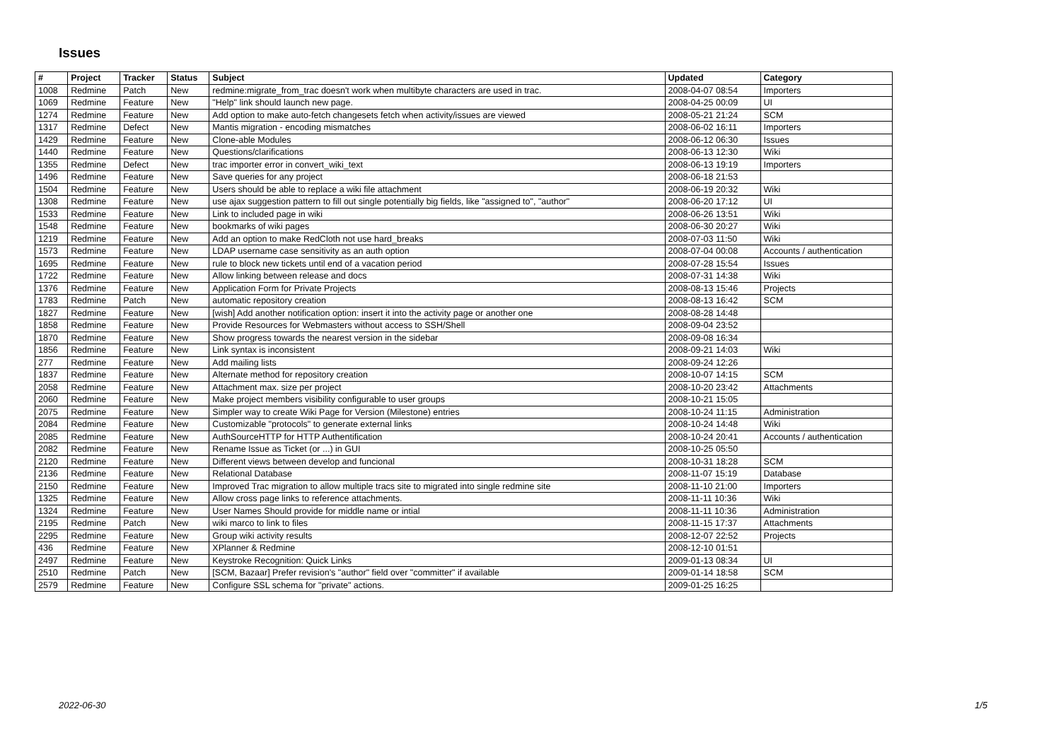Issues
| # | Project | Tracker | Status | Subject | Updated | Category |
| --- | --- | --- | --- | --- | --- | --- |
| 1008 | Redmine | Patch | New | redmine:migrate_from_trac doesn't work when multibyte characters are used in trac. | 2008-04-07 08:54 | Importers |
| 1069 | Redmine | Feature | New | "Help" link should launch new page. | 2008-04-25 00:09 | UI |
| 1274 | Redmine | Feature | New | Add option to make auto-fetch changesets fetch when activity/issues are viewed | 2008-05-21 21:24 | SCM |
| 1317 | Redmine | Defect | New | Mantis migration - encoding mismatches | 2008-06-02 16:11 | Importers |
| 1429 | Redmine | Feature | New | Clone-able Modules | 2008-06-12 06:30 | Issues |
| 1440 | Redmine | Feature | New | Questions/clarifications | 2008-06-13 12:30 | Wiki |
| 1355 | Redmine | Defect | New | trac importer error in convert_wiki_text | 2008-06-13 19:19 | Importers |
| 1496 | Redmine | Feature | New | Save queries for any project | 2008-06-18 21:53 | |
| 1504 | Redmine | Feature | New | Users should be able to replace a wiki file attachment | 2008-06-19 20:32 | Wiki |
| 1308 | Redmine | Feature | New | use ajax suggestion pattern to fill out single potentially big fields, like "assigned to", "author" | 2008-06-20 17:12 | UI |
| 1533 | Redmine | Feature | New | Link to included page in wiki | 2008-06-26 13:51 | Wiki |
| 1548 | Redmine | Feature | New | bookmarks of wiki pages | 2008-06-30 20:27 | Wiki |
| 1219 | Redmine | Feature | New | Add an option to make RedCloth not use hard_breaks | 2008-07-03 11:50 | Wiki |
| 1573 | Redmine | Feature | New | LDAP username case sensitivity as an auth option | 2008-07-04 00:08 | Accounts / authentication |
| 1695 | Redmine | Feature | New | rule to block new tickets until end of a vacation period | 2008-07-28 15:54 | Issues |
| 1722 | Redmine | Feature | New | Allow linking between release and docs | 2008-07-31 14:38 | Wiki |
| 1376 | Redmine | Feature | New | Application Form for Private Projects | 2008-08-13 15:46 | Projects |
| 1783 | Redmine | Patch | New | automatic repository creation | 2008-08-13 16:42 | SCM |
| 1827 | Redmine | Feature | New | [wish] Add another notification option: insert it into the activity page or another one | 2008-08-28 14:48 | |
| 1858 | Redmine | Feature | New | Provide Resources for Webmasters without access to SSH/Shell | 2008-09-04 23:52 | |
| 1870 | Redmine | Feature | New | Show progress towards the nearest version in the sidebar | 2008-09-08 16:34 | |
| 1856 | Redmine | Feature | New | Link syntax is inconsistent | 2008-09-21 14:03 | Wiki |
| 277 | Redmine | Feature | New | Add mailing lists | 2008-09-24 12:26 | |
| 1837 | Redmine | Feature | New | Alternate method for repository creation | 2008-10-07 14:15 | SCM |
| 2058 | Redmine | Feature | New | Attachment max. size per project | 2008-10-20 23:42 | Attachments |
| 2060 | Redmine | Feature | New | Make project members visibility configurable to user groups | 2008-10-21 15:05 | |
| 2075 | Redmine | Feature | New | Simpler way to create Wiki Page for Version (Milestone) entries | 2008-10-24 11:15 | Administration |
| 2084 | Redmine | Feature | New | Customizable "protocols" to generate external links | 2008-10-24 14:48 | Wiki |
| 2085 | Redmine | Feature | New | AuthSourceHTTP for HTTP Authentification | 2008-10-24 20:41 | Accounts / authentication |
| 2082 | Redmine | Feature | New | Rename Issue as Ticket (or ...) in GUI | 2008-10-25 05:50 | |
| 2120 | Redmine | Feature | New | Different views between develop and funcional | 2008-10-31 18:28 | SCM |
| 2136 | Redmine | Feature | New | Relational Database | 2008-11-07 15:19 | Database |
| 2150 | Redmine | Feature | New | Improved Trac migration to allow multiple tracs site to migrated into single redmine site | 2008-11-10 21:00 | Importers |
| 1325 | Redmine | Feature | New | Allow cross page links to reference attachments. | 2008-11-11 10:36 | Wiki |
| 1324 | Redmine | Feature | New | User Names Should provide for middle name or intial | 2008-11-11 10:36 | Administration |
| 2195 | Redmine | Patch | New | wiki marco to link to files | 2008-11-15 17:37 | Attachments |
| 2295 | Redmine | Feature | New | Group wiki activity results | 2008-12-07 22:52 | Projects |
| 436 | Redmine | Feature | New | XPlanner & Redmine | 2008-12-10 01:51 | |
| 2497 | Redmine | Feature | New | Keystroke Recognition: Quick Links | 2009-01-13 08:34 | UI |
| 2510 | Redmine | Patch | New | [SCM, Bazaar] Prefer revision's "author" field over "committer" if available | 2009-01-14 18:58 | SCM |
| 2579 | Redmine | Feature | New | Configure SSL schema for "private" actions. | 2009-01-25 16:25 | |
2022-06-30 1/5